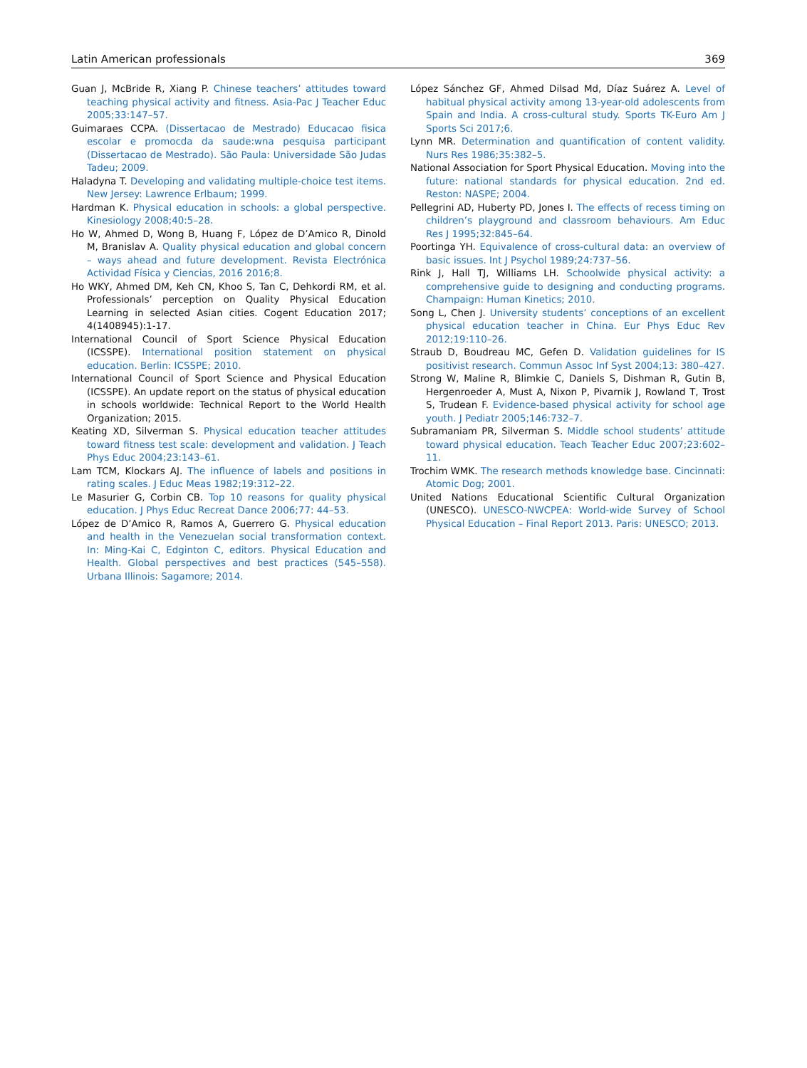Latin American professionals 369
Guan J, McBride R, Xiang P. Chinese teachers’ attitudes toward teaching physical activity and fitness. Asia-Pac J Teacher Educ 2005;33:147–57.
Guimaraes CCPA. (Dissertacao de Mestrado) Educacao fisica escolar e promocda da saude:wna pesquisa participant (Dissertacao de Mestrado). São Paula: Universidade São Judas Tadeu; 2009.
Haladyna T. Developing and validating multiple-choice test items. New Jersey: Lawrence Erlbaum; 1999.
Hardman K. Physical education in schools: a global perspective. Kinesiology 2008;40:5–28.
Ho W, Ahmed D, Wong B, Huang F, López de D’Amico R, Dinold M, Branislav A. Quality physical education and global concern – ways ahead and future development. Revista Electrónica Actividad Física y Ciencias, 2016 2016;8.
Ho WKY, Ahmed DM, Keh CN, Khoo S, Tan C, Dehkordi RM, et al. Professionals’ perception on Quality Physical Education Learning in selected Asian cities. Cogent Education 2017; 4(1408945):1-17.
International Council of Sport Science Physical Education (ICSSPE). International position statement on physical education. Berlin: ICSSPE; 2010.
International Council of Sport Science and Physical Education (ICSSPE). An update report on the status of physical education in schools worldwide: Technical Report to the World Health Organization; 2015.
Keating XD, Silverman S. Physical education teacher attitudes toward fitness test scale: development and validation. J Teach Phys Educ 2004;23:143–61.
Lam TCM, Klockars AJ. The influence of labels and positions in rating scales. J Educ Meas 1982;19:312–22.
Le Masurier G, Corbin CB. Top 10 reasons for quality physical education. J Phys Educ Recreat Dance 2006;77: 44–53.
López de D’Amico R, Ramos A, Guerrero G. Physical education and health in the Venezuelan social transformation context. In: Ming-Kai C, Edginton C, editors. Physical Education and Health. Global perspectives and best practices (545–558). Urbana Illinois: Sagamore; 2014.
López Sánchez GF, Ahmed Dilsad Md, Díaz Suárez A. Level of habitual physical activity among 13-year-old adolescents from Spain and India. A cross-cultural study. Sports TK-Euro Am J Sports Sci 2017;6.
Lynn MR. Determination and quantification of content validity. Nurs Res 1986;35:382–5.
National Association for Sport Physical Education. Moving into the future: national standards for physical education. 2nd ed. Reston: NASPE; 2004.
Pellegrini AD, Huberty PD, Jones I. The effects of recess timing on children’s playground and classroom behaviours. Am Educ Res J 1995;32:845–64.
Poortinga YH. Equivalence of cross-cultural data: an overview of basic issues. Int J Psychol 1989;24:737–56.
Rink J, Hall TJ, Williams LH. Schoolwide physical activity: a comprehensive guide to designing and conducting programs. Champaign: Human Kinetics; 2010.
Song L, Chen J. University students’ conceptions of an excellent physical education teacher in China. Eur Phys Educ Rev 2012;19:110–26.
Straub D, Boudreau MC, Gefen D. Validation guidelines for IS positivist research. Commun Assoc Inf Syst 2004;13: 380–427.
Strong W, Maline R, Blimkie C, Daniels S, Dishman R, Gutin B, Hergenroeder A, Must A, Nixon P, Pivarnik J, Rowland T, Trost S, Trudean F. Evidence-based physical activity for school age youth. J Pediatr 2005;146:732–7.
Subramaniam PR, Silverman S. Middle school students’ attitude toward physical education. Teach Teacher Educ 2007;23:602–11.
Trochim WMK. The research methods knowledge base. Cincinnati: Atomic Dog; 2001.
United Nations Educational Scientific Cultural Organization (UNESCO). UNESCO-NWCPEA: World-wide Survey of School Physical Education – Final Report 2013. Paris: UNESCO; 2013.